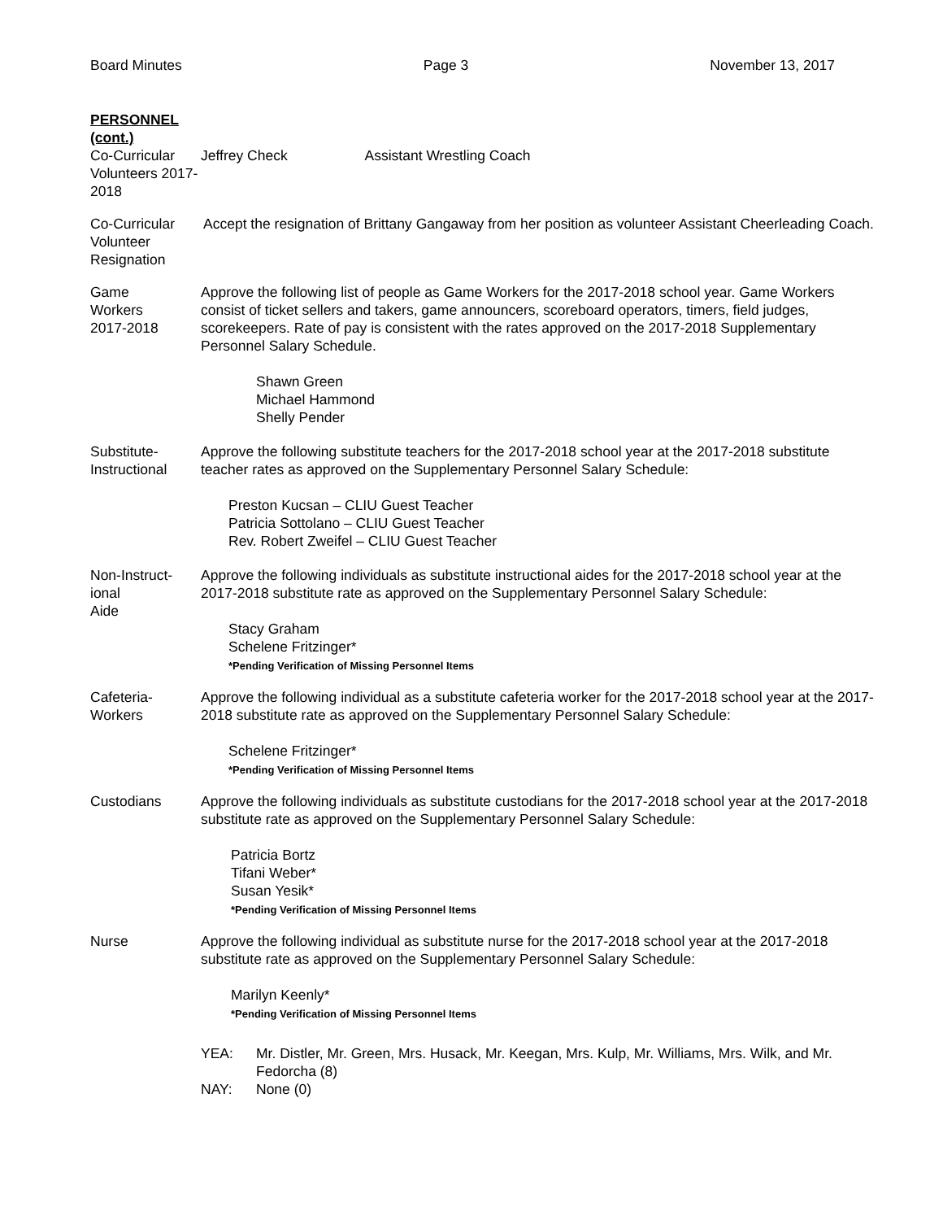Board Minutes Page 3 November 13, 2017
PERSONNEL (cont.)
Co-Curricular Volunteers 2017-2018
Jeffrey Check Assistant Wrestling Coach
Co-Curricular Volunteer Resignation
Accept the resignation of Brittany Gangaway from her position as volunteer Assistant Cheerleading Coach.
Game
Workers
2017-2018
Approve the following list of people as Game Workers for the 2017-2018 school year. Game Workers consist of ticket sellers and takers, game announcers, scoreboard operators, timers, field judges, scorekeepers. Rate of pay is consistent with the rates approved on the 2017-2018 Supplementary Personnel Salary Schedule.
Shawn Green
Michael Hammond
Shelly Pender
Substitute-
Instructional
Approve the following substitute teachers for the 2017-2018 school year at the 2017-2018 substitute teacher rates as approved on the Supplementary Personnel Salary Schedule:
Preston Kucsan – CLIU Guest Teacher
Patricia Sottolano – CLIU Guest Teacher
Rev. Robert Zweifel – CLIU Guest Teacher
Non-Instruct-
ional
Aide
Approve the following individuals as substitute instructional aides for the 2017-2018 school year at the 2017-2018 substitute rate as approved on the Supplementary Personnel Salary Schedule:
Stacy Graham
Schelene Fritzinger*
*Pending Verification of Missing Personnel Items
Cafeteria-
Workers
Approve the following individual as a substitute cafeteria worker for the 2017-2018 school year at the 2017-2018 substitute rate as approved on the Supplementary Personnel Salary Schedule:
Schelene Fritzinger*
*Pending Verification of Missing Personnel Items
Custodians Approve the following individuals as substitute custodians for the 2017-2018 school year at the 2017-2018 substitute rate as approved on the Supplementary Personnel Salary Schedule:
Patricia Bortz
Tifani Weber*
Susan Yesik*
*Pending Verification of Missing Personnel Items
Nurse Approve the following individual as substitute nurse for the 2017-2018 school year at the 2017-2018 substitute rate as approved on the Supplementary Personnel Salary Schedule:
Marilyn Keenly*
*Pending Verification of Missing Personnel Items
YEA: Mr. Distler, Mr. Green, Mrs. Husack, Mr. Keegan, Mrs. Kulp, Mr. Williams, Mrs. Wilk, and Mr. Fedorcha (8)
NAY: None (0)